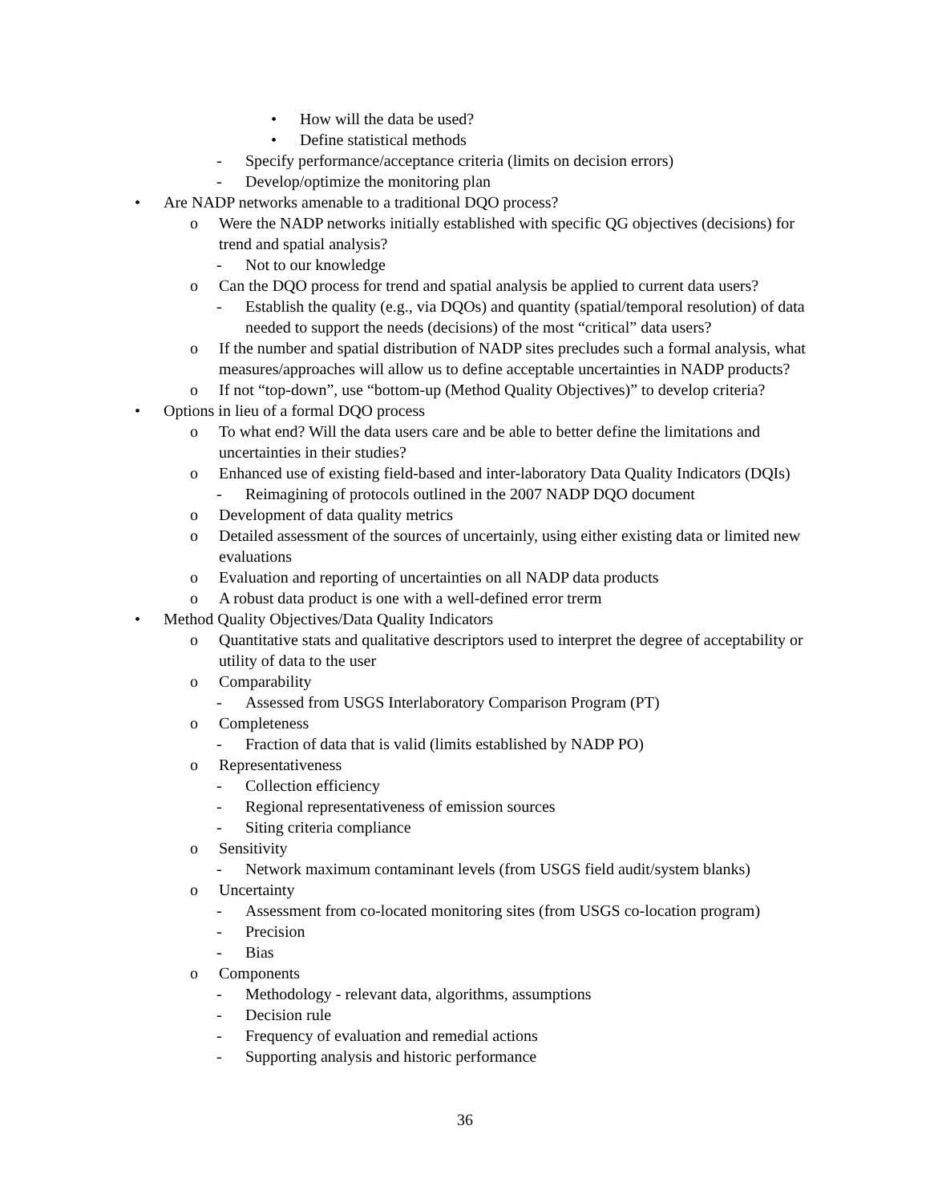• How will the data be used?
• Define statistical methods
- Specify performance/acceptance criteria (limits on decision errors)
- Develop/optimize the monitoring plan
• Are NADP networks amenable to a traditional DQO process?
o Were the NADP networks initially established with specific QG objectives (decisions) for trend and spatial analysis?
- Not to our knowledge
o Can the DQO process for trend and spatial analysis be applied to current data users?
- Establish the quality (e.g., via DQOs) and quantity (spatial/temporal resolution) of data needed to support the needs (decisions) of the most “critical” data users?
o If the number and spatial distribution of NADP sites precludes such a formal analysis, what measures/approaches will allow us to define acceptable uncertainties in NADP products?
o If not “top-down”, use “bottom-up (Method Quality Objectives)” to develop criteria?
• Options in lieu of a formal DQO process
o To what end? Will the data users care and be able to better define the limitations and uncertainties in their studies?
o Enhanced use of existing field-based and inter-laboratory Data Quality Indicators (DQIs)
- Reimagining of protocols outlined in the 2007 NADP DQO document
o Development of data quality metrics
o Detailed assessment of the sources of uncertainly, using either existing data or limited new evaluations
o Evaluation and reporting of uncertainties on all NADP data products
o A robust data product is one with a well-defined error trerm
• Method Quality Objectives/Data Quality Indicators
o Quantitative stats and qualitative descriptors used to interpret the degree of acceptability or utility of data to the user
o Comparability
- Assessed from USGS Interlaboratory Comparison Program (PT)
o Completeness
- Fraction of data that is valid (limits established by NADP PO)
o Representativeness
- Collection efficiency
- Regional representativeness of emission sources
- Siting criteria compliance
o Sensitivity
- Network maximum contaminant levels (from USGS field audit/system blanks)
o Uncertainty
- Assessment from co-located monitoring sites (from USGS co-location program)
- Precision
- Bias
o Components
- Methodology - relevant data, algorithms, assumptions
- Decision rule
- Frequency of evaluation and remedial actions
- Supporting analysis and historic performance
36